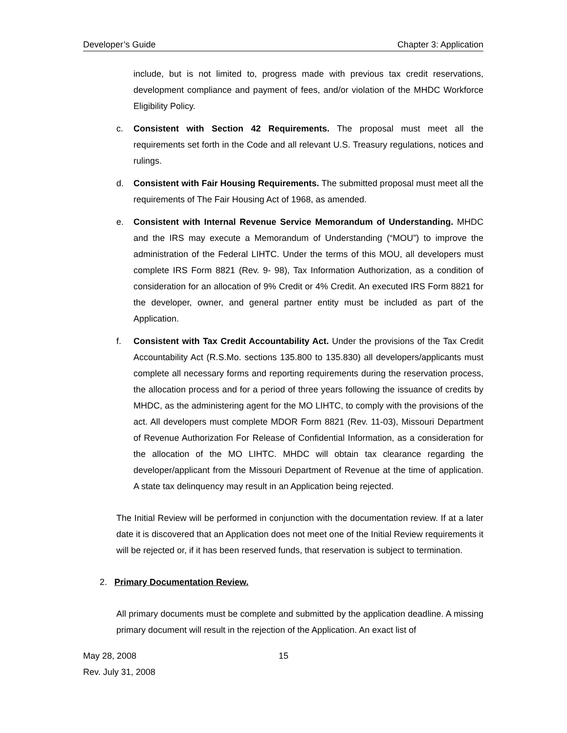Developer’s Guide Chapter 3: Application
include, but is not limited to, progress made with previous tax credit reservations, development compliance and payment of fees, and/or violation of the MHDC Workforce Eligibility Policy.
c. Consistent with Section 42 Requirements. The proposal must meet all the requirements set forth in the Code and all relevant U.S. Treasury regulations, notices and rulings.
d. Consistent with Fair Housing Requirements. The submitted proposal must meet all the requirements of The Fair Housing Act of 1968, as amended.
e. Consistent with Internal Revenue Service Memorandum of Understanding. MHDC and the IRS may execute a Memorandum of Understanding (“MOU”) to improve the administration of the Federal LIHTC. Under the terms of this MOU, all developers must complete IRS Form 8821 (Rev. 9- 98), Tax Information Authorization, as a condition of consideration for an allocation of 9% Credit or 4% Credit. An executed IRS Form 8821 for the developer, owner, and general partner entity must be included as part of the Application.
f. Consistent with Tax Credit Accountability Act. Under the provisions of the Tax Credit Accountability Act (R.S.Mo. sections 135.800 to 135.830) all developers/applicants must complete all necessary forms and reporting requirements during the reservation process, the allocation process and for a period of three years following the issuance of credits by MHDC, as the administering agent for the MO LIHTC, to comply with the provisions of the act. All developers must complete MDOR Form 8821 (Rev. 11-03), Missouri Department of Revenue Authorization For Release of Confidential Information, as a consideration for the allocation of the MO LIHTC. MHDC will obtain tax clearance regarding the developer/applicant from the Missouri Department of Revenue at the time of application. A state tax delinquency may result in an Application being rejected.
The Initial Review will be performed in conjunction with the documentation review. If at a later date it is discovered that an Application does not meet one of the Initial Review requirements it will be rejected or, if it has been reserved funds, that reservation is subject to termination.
2. Primary Documentation Review.
All primary documents must be complete and submitted by the application deadline. A missing primary document will result in the rejection of the Application. An exact list of
May 28, 2008 15
Rev. July 31, 2008